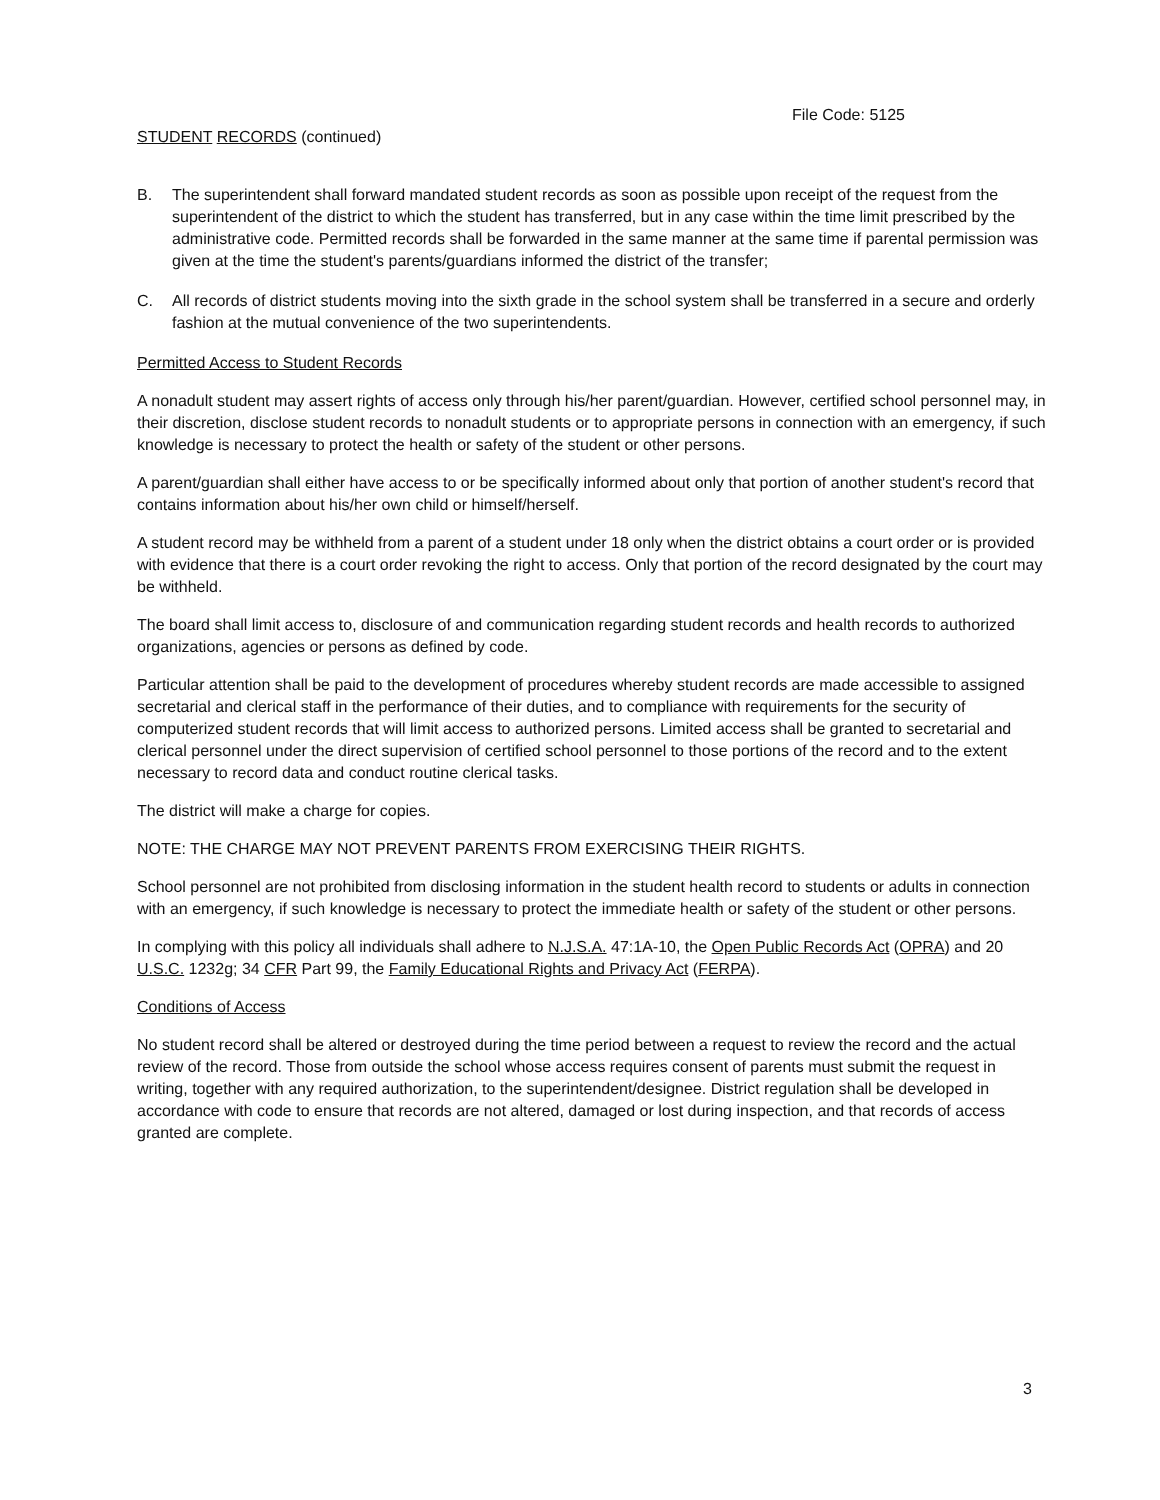File Code: 5125
STUDENT RECORDS (continued)
B. The superintendent shall forward mandated student records as soon as possible upon receipt of the request from the superintendent of the district to which the student has transferred, but in any case within the time limit prescribed by the administrative code. Permitted records shall be forwarded in the same manner at the same time if parental permission was given at the time the student's parents/guardians informed the district of the transfer;
C. All records of district students moving into the sixth grade in the school system shall be transferred in a secure and orderly fashion at the mutual convenience of the two superintendents.
Permitted Access to Student Records
A nonadult student may assert rights of access only through his/her parent/guardian. However, certified school personnel may, in their discretion, disclose student records to nonadult students or to appropriate persons in connection with an emergency, if such knowledge is necessary to protect the health or safety of the student or other persons.
A parent/guardian shall either have access to or be specifically informed about only that portion of another student's record that contains information about his/her own child or himself/herself.
A student record may be withheld from a parent of a student under 18 only when the district obtains a court order or is provided with evidence that there is a court order revoking the right to access. Only that portion of the record designated by the court may be withheld.
The board shall limit access to, disclosure of and communication regarding student records and health records to authorized organizations, agencies or persons as defined by code.
Particular attention shall be paid to the development of procedures whereby student records are made accessible to assigned secretarial and clerical staff in the performance of their duties, and to compliance with requirements for the security of computerized student records that will limit access to authorized persons. Limited access shall be granted to secretarial and clerical personnel under the direct supervision of certified school personnel to those portions of the record and to the extent necessary to record data and conduct routine clerical tasks.
The district will make a charge for copies.
NOTE: THE CHARGE MAY NOT PREVENT PARENTS FROM EXERCISING THEIR RIGHTS.
School personnel are not prohibited from disclosing information in the student health record to students or adults in connection with an emergency, if such knowledge is necessary to protect the immediate health or safety of the student or other persons.
In complying with this policy all individuals shall adhere to N.J.S.A. 47:1A-10, the Open Public Records Act (OPRA) and 20 U.S.C. 1232g; 34 CFR Part 99, the Family Educational Rights and Privacy Act (FERPA).
Conditions of Access
No student record shall be altered or destroyed during the time period between a request to review the record and the actual review of the record. Those from outside the school whose access requires consent of parents must submit the request in writing, together with any required authorization, to the superintendent/designee. District regulation shall be developed in accordance with code to ensure that records are not altered, damaged or lost during inspection, and that records of access granted are complete.
3